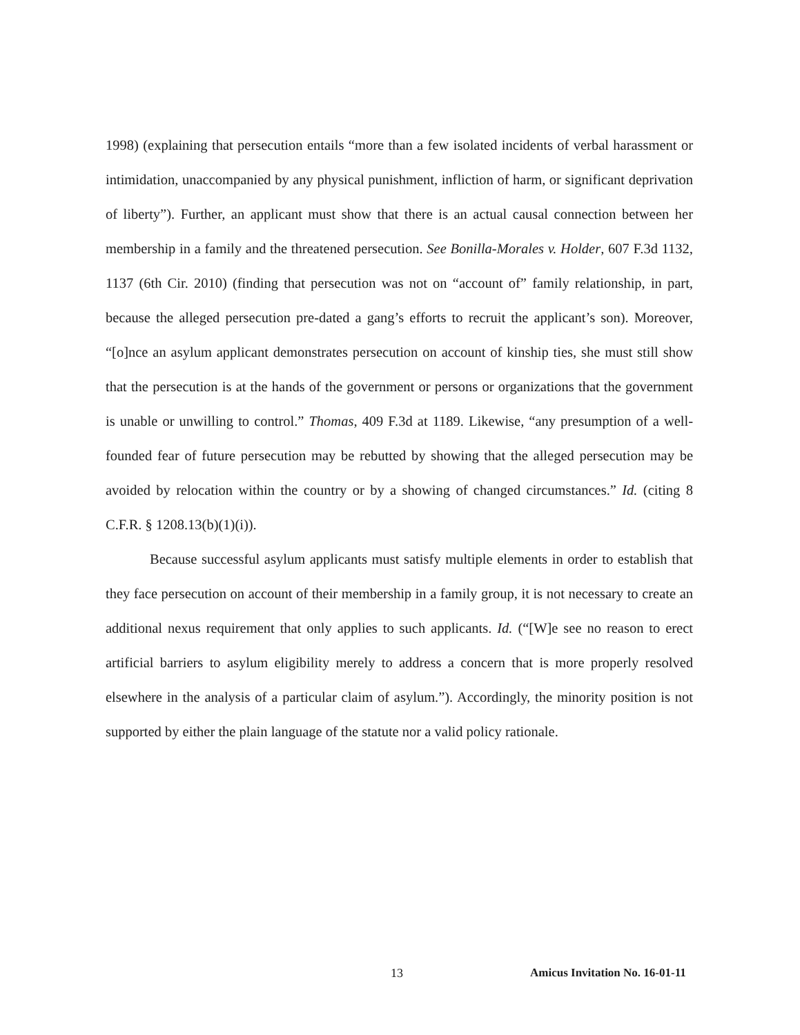1998) (explaining that persecution entails “more than a few isolated incidents of verbal harassment or intimidation, unaccompanied by any physical punishment, infliction of harm, or significant deprivation of liberty”). Further, an applicant must show that there is an actual causal connection between her membership in a family and the threatened persecution. See Bonilla-Morales v. Holder, 607 F.3d 1132, 1137 (6th Cir. 2010) (finding that persecution was not on “account of” family relationship, in part, because the alleged persecution pre-dated a gang’s efforts to recruit the applicant’s son). Moreover, “[o]nce an asylum applicant demonstrates persecution on account of kinship ties, she must still show that the persecution is at the hands of the government or persons or organizations that the government is unable or unwilling to control.” Thomas, 409 F.3d at 1189. Likewise, “any presumption of a well-founded fear of future persecution may be rebutted by showing that the alleged persecution may be avoided by relocation within the country or by a showing of changed circumstances.” Id. (citing 8 C.F.R. § 1208.13(b)(1)(i)).
Because successful asylum applicants must satisfy multiple elements in order to establish that they face persecution on account of their membership in a family group, it is not necessary to create an additional nexus requirement that only applies to such applicants. Id. (“[W]e see no reason to erect artificial barriers to asylum eligibility merely to address a concern that is more properly resolved elsewhere in the analysis of a particular claim of asylum.”). Accordingly, the minority position is not supported by either the plain language of the statute nor a valid policy rationale.
13 Amicus Invitation No. 16-01-11